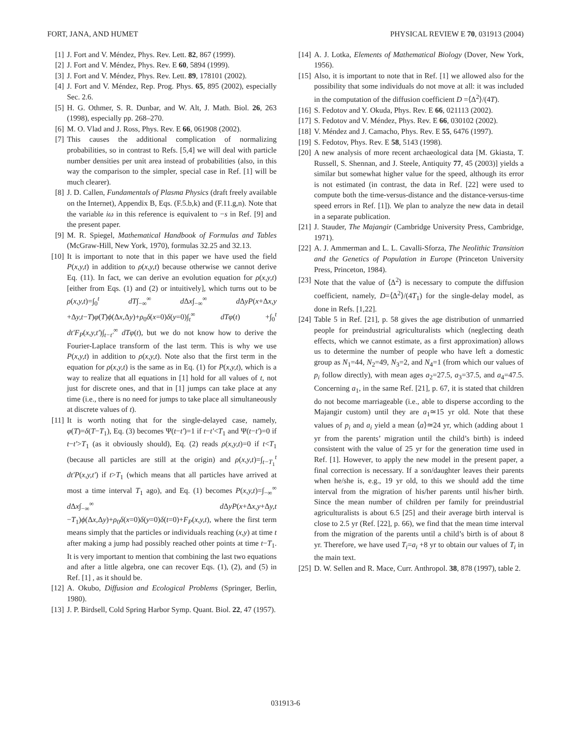FORT, JANA, AND HUMET PHYSICAL REVIEW E 70, 031913 (2004)
[1] J. Fort and V. Méndez, Phys. Rev. Lett. 82, 867 (1999).
[2] J. Fort and V. Méndez, Phys. Rev. E 60, 5894 (1999).
[3] J. Fort and V. Méndez, Phys. Rev. Lett. 89, 178101 (2002).
[4] J. Fort and V. Méndez, Rep. Prog. Phys. 65, 895 (2002), especially Sec. 2.6.
[5] H. G. Othmer, S. R. Dunbar, and W. Alt, J. Math. Biol. 26, 263 (1998), especially pp. 268–270.
[6] M. O. Vlad and J. Ross, Phys. Rev. E 66, 061908 (2002).
[7] This causes the additional complication of normalizing probabilities, so in contrast to Refs. [5,4] we will deal with particle number densities per unit area instead of probabilities (also, in this way the comparison to the simpler, special case in Ref. [1] will be much clearer).
[8] J. D. Callen, Fundamentals of Plasma Physics (draft freely available on the Internet), Appendix B, Eqs. (F.5.b,k) and (F.11.g,n). Note that the variable iω in this reference is equivalent to −s in Ref. [9] and the present paper.
[9] M. R. Spiegel, Mathematical Handbook of Formulas and Tables (McGraw-Hill, New York, 1970), formulas 32.25 and 32.13.
[10] It is important to note that in this paper we have used the field P(x,y,t) in addition to ρ(x,y,t) because otherwise we cannot derive Eq. (11). In fact, we can derive an evolution equation for ρ(x,y,t) [either from Eqs. (1) and (2) or intuitively], which turns out to be ρ(x,y,t)=∫<sub>0</sub><sup>t</sup> dT∫<sub>−∞</sub><sup>∞</sup> d Δx∫<sub>−∞</sub><sup>∞</sup> d ΔyP(x+Δx,y +Δy,t−T)φ(T)ϕ(Δx,Δy)+ρ<sub>0</sub>δ(x=0)δ(y=0)∫<sub>t</sub><sup>∞</sup> dTφ(t) +∫<sub>0</sub><sup>t</sup> dt′F<sub>P</sub>(x,y,t′)∫<sub>t−t′</sub><sup>∞</sup> dTφ(t), but we do not know how to derive the Fourier-Laplace transform of the last term. This is why we use P(x,y,t) in addition to ρ(x,y,t). Note also that the first term in the equation for ρ(x,y,t) is the same as in Eq. (1) for P(x,y,t), which is a way to realize that all equations in [1] hold for all values of t, not just for discrete ones, and that in [1] jumps can take place at any time (i.e., there is no need for jumps to take place all simultaneously at discrete values of t).
[11] It is worth noting that for the single-delayed case, namely, φ(T)=δ(T−T<sub>1</sub>), Eq. (3) becomes Ψ(t−t′)=1 if t−t′<T<sub>1</sub> and Ψ(t−t′)=0 if t−t′>T<sub>1</sub> (as it obviously should), Eq. (2) reads ρ(x,y,t)=0 if t<T<sub>1</sub> (because all particles are still at the origin) and ρ(x,y,t)=∫<sub>t−T<sub>1</sub></sub><sup>t</sup> dt′P(x,y,t′) if t>T<sub>1</sub> (which means that all particles have arrived at most a time interval T<sub>1</sub> ago), and Eq. (1) becomes P(x,y,t)=∫<sub>−∞</sub><sup>∞</sup> d Δx∫<sub>−∞</sub><sup>∞</sup> d ΔyP(x+Δx,y+Δy,t −T<sub>1</sub>)ϕ(Δx,Δy)+ρ<sub>0</sub>δ(x=0)δ(y=0)δ(t=0)+F<sub>P</sub>(x,y,t), where the first term means simply that the particles or individuals reaching (x,y) at time t after making a jump had possibly reached other points at time t−T<sub>1</sub>. It is very important to mention that combining the last two equations and after a little algebra, one can recover Eqs. (1), (2), and (5) in Ref. [1] , as it should be.
[12] A. Okubo, Diffusion and Ecological Problems (Springer, Berlin, 1980).
[13] J. P. Birdsell, Cold Spring Harbor Symp. Quant. Biol. 22, 47 (1957).
[14] A. J. Lotka, Elements of Mathematical Biology (Dover, New York, 1956).
[15] Also, it is important to note that in Ref. [1] we allowed also for the possibility that some individuals do not move at all: it was included in the computation of the diffusion coefficient D =⟨Δ<sup>2</sup>⟩/(4T).
[16] S. Fedotov and Y. Okuda, Phys. Rev. E 66, 021113 (2002).
[17] S. Fedotov and V. Méndez, Phys. Rev. E 66, 030102 (2002).
[18] V. Méndez and J. Camacho, Phys. Rev. E 55, 6476 (1997).
[19] S. Fedotov, Phys. Rev. E 58, 5143 (1998).
[20] A new analysis of more recent archaeological data [M. Gkiasta, T. Russell, S. Shennan, and J. Steele, Antiquity 77, 45 (2003)] yields a similar but somewhat higher value for the speed, although its error is not estimated (in contrast, the data in Ref. [22] were used to compute both the time-versus-distance and the distance-versus-time speed errors in Ref. [1]). We plan to analyze the new data in detail in a separate publication.
[21] J. Stauder, The Majangir (Cambridge University Press, Cambridge, 1971).
[22] A. J. Ammerman and L. L. Cavalli-Sforza, The Neolithic Transition and the Genetics of Population in Europe (Princeton University Press, Princeton, 1984).
[23] Note that the value of ⟨Δ<sup>2</sup>⟩ is necessary to compute the diffusion coefficient, namely, D=⟨Δ<sup>2</sup>⟩/(4T<sub>1</sub>) for the single-delay model, as done in Refs. [1,22].
[24] Table 5 in Ref. [21], p. 58 gives the age distribution of unmarried people for preindustrial agriculturalists which (neglecting death effects, which we cannot estimate, as a first approximation) allows us to determine the number of people who have left a domestic group as N<sub>1</sub>=44, N<sub>2</sub>=49, N<sub>3</sub>=2, and N<sub>4</sub>=1 (from which our values of p<sub>i</sub> follow directly), with mean ages a<sub>2</sub>=27.5, a<sub>3</sub>=37.5, and a<sub>4</sub>=47.5. Concerning a<sub>1</sub>, in the same Ref. [21], p. 67, it is stated that children do not become marriageable (i.e., able to disperse according to the Majangir custom) until they are a<sub>1</sub>≃15 yr old. Note that these values of p<sub>i</sub> and a<sub>i</sub> yield a mean ⟨a⟩≃24 yr, which (adding about 1 yr from the parents’ migration until the child’s birth) is indeed consistent with the value of 25 yr for the generation time used in Ref. [1]. However, to apply the new model in the present paper, a final correction is necessary. If a son/daughter leaves their parents when he/she is, e.g., 19 yr old, to this we should add the time interval from the migration of his/her parents until his/her birth. Since the mean number of children per family for preindustrial agriculturalists is about 6.5 [25] and their average birth interval is close to 2.5 yr (Ref. [22], p. 66), we find that the mean time interval from the migration of the parents until a child’s birth is of about 8 yr. Therefore, we have used T<sub>i</sub>=a<sub>i</sub> +8 yr to obtain our values of T<sub>i</sub> in the main text.
[25] D. W. Sellen and R. Mace, Curr. Anthropol. 38, 878 (1997), table 2.
031913-6